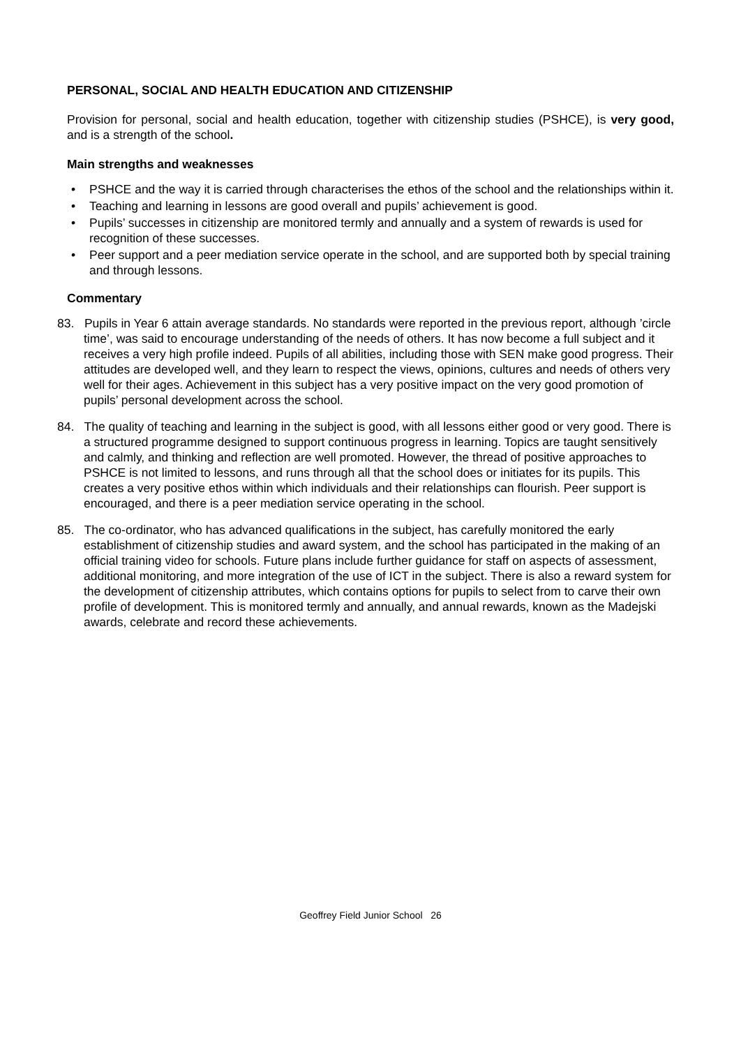PERSONAL, SOCIAL AND HEALTH EDUCATION AND CITIZENSHIP
Provision for personal, social and health education, together with citizenship studies (PSHCE), is very good, and is a strength of the school.
Main strengths and weaknesses
• PSHCE and the way it is carried through characterises the ethos of the school and the relationships within it.
• Teaching and learning in lessons are good overall and pupils’ achievement is good.
• Pupils’ successes in citizenship are monitored termly and annually and a system of rewards is used for recognition of these successes.
• Peer support and a peer mediation service operate in the school, and are supported both by special training and through lessons.
Commentary
83. Pupils in Year 6 attain average standards. No standards were reported in the previous report, although ’circle time’, was said to encourage understanding of the needs of others. It has now become a full subject and it receives a very high profile indeed. Pupils of all abilities, including those with SEN make good progress. Their attitudes are developed well, and they learn to respect the views, opinions, cultures and needs of others very well for their ages. Achievement in this subject has a very positive impact on the very good promotion of pupils’ personal development across the school.
84. The quality of teaching and learning in the subject is good, with all lessons either good or very good. There is a structured programme designed to support continuous progress in learning. Topics are taught sensitively and calmly, and thinking and reflection are well promoted. However, the thread of positive approaches to PSHCE is not limited to lessons, and runs through all that the school does or initiates for its pupils. This creates a very positive ethos within which individuals and their relationships can flourish. Peer support is encouraged, and there is a peer mediation service operating in the school.
85. The co-ordinator, who has advanced qualifications in the subject, has carefully monitored the early establishment of citizenship studies and award system, and the school has participated in the making of an official training video for schools. Future plans include further guidance for staff on aspects of assessment, additional monitoring, and more integration of the use of ICT in the subject. There is also a reward system for the development of citizenship attributes, which contains options for pupils to select from to carve their own profile of development. This is monitored termly and annually, and annual rewards, known as the Madejski awards, celebrate and record these achievements.
Geoffrey Field Junior School 26